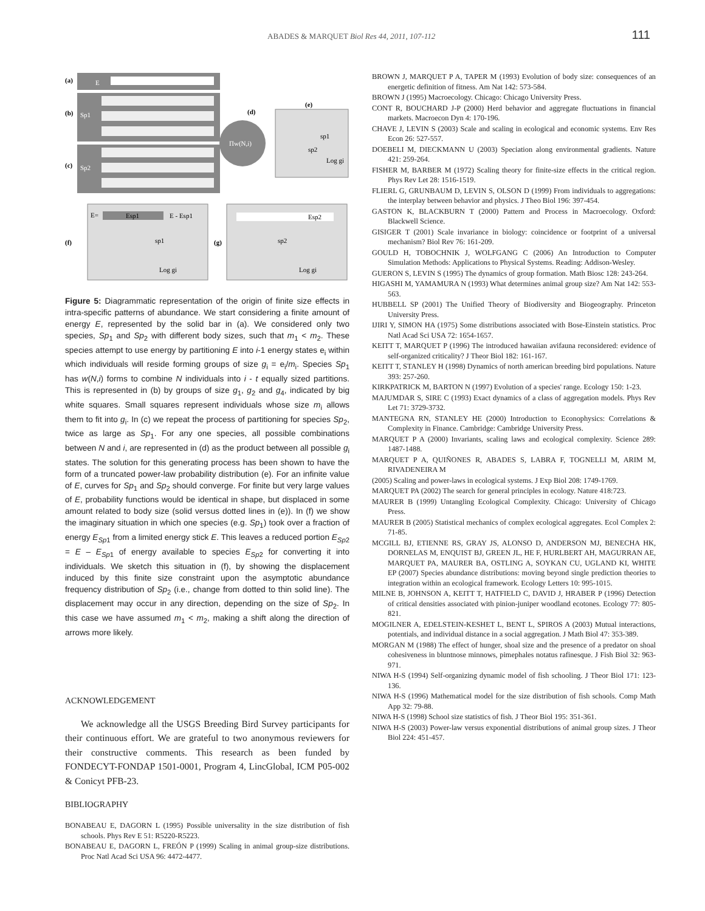ABADES & MARQUET Biol Res 44, 2011, 107-112 111
(a)
E
(b)
Sp1
(c)
Sp2
Πw(N,i)
(d)
(e)
sp1
sp2
Log gi
(f)
E=
Esp1
E - Esp1
sp1
Log gi
(g)
Esp2
sp2
Log gi
Figure 5: Diagrammatic representation of the origin of finite size effects in intra-specific patterns of abundance. We start considering a finite amount of energy E, represented by the solid bar in (a). We considered only two species, Sp<sub>1</sub> and Sp<sub>2</sub> with different body sizes, such that m<sub>1</sub> < m<sub>2</sub>. These species attempt to use energy by partitioning E into i-1 energy states e<sub>i</sub> within which individuals will reside forming groups of size g<sub>i</sub> = e<sub>i</sub>/m<sub>i</sub>. Species Sp<sub>1</sub> has w(N,i) forms to combine N individuals into i - t equally sized partitions. This is represented in (b) by groups of size g<sub>1</sub>, g<sub>2</sub> and g<sub>4</sub>, indicated by big white squares. Small squares represent individuals whose size m<sub>i</sub> allows them to fit into g<sub>i</sub>. In (c) we repeat the process of partitioning for species Sp<sub>2</sub>, twice as large as Sp<sub>1</sub>. For any one species, all possible combinations between N and i, are represented in (d) as the product between all possible g<sub>i</sub> states. The solution for this generating process has been shown to have the form of a truncated power-law probability distribution (e). For an infinite value of E, curves for Sp<sub>1</sub> and Sp<sub>2</sub> should converge. For finite but very large values of E, probability functions would be identical in shape, but displaced in some amount related to body size (solid versus dotted lines in (e)). In (f) we show the imaginary situation in which one species (e.g. Sp<sub>1</sub>) took over a fraction of energy E<sub>Sp1</sub> from a limited energy stick E. This leaves a reduced portion E<sub>Sp2</sub> = E – E<sub>Sp1</sub> of energy available to species E<sub>Sp2</sub> for converting it into individuals. We sketch this situation in (f), by showing the displacement induced by this finite size constraint upon the asymptotic abundance frequency distribution of Sp<sub>2</sub> (i.e., change from dotted to thin solid line). The displacement may occur in any direction, depending on the size of Sp<sub>2</sub>. In this case we have assumed m<sub>1</sub> < m<sub>2</sub>, making a shift along the direction of arrows more likely.
ACKNOWLEDGEMENT
We acknowledge all the USGS Breeding Bird Survey participants for their continuous effort. We are grateful to two anonymous reviewers for their constructive comments. This research as been funded by FONDECYT-FONDAP 1501-0001, Program 4, LincGlobal, ICM P05-002 & Conicyt PFB-23.
BIBLIOGRAPHY
BONABEAU E, DAGORN L (1995) Possible universality in the size distribution of fish schools. Phys Rev E 51: R5220-R5223.
BONABEAU E, DAGORN L, FREÓN P (1999) Scaling in animal group-size distributions. Proc Natl Acad Sci USA 96: 4472-4477.
BROWN J, MARQUET P A, TAPER M (1993) Evolution of body size: consequences of an energetic definition of fitness. Am Nat 142: 573-584.
BROWN J (1995) Macroecology. Chicago: Chicago University Press.
CONT R, BOUCHARD J-P (2000) Herd behavior and aggregate fluctuations in financial markets. Macroecon Dyn 4: 170-196.
CHAVE J, LEVIN S (2003) Scale and scaling in ecological and economic systems. Env Res Econ 26: 527-557.
DOEBELI M, DIECKMANN U (2003) Speciation along environmental gradients. Nature 421: 259-264.
FISHER M, BARBER M (1972) Scaling theory for finite-size effects in the critical region. Phys Rev Let 28: 1516-1519.
FLIERL G, GRUNBAUM D, LEVIN S, OLSON D (1999) From individuals to aggregations: the interplay between behavior and physics. J Theo Biol 196: 397-454.
GASTON K, BLACKBURN T (2000) Pattern and Process in Macroecology. Oxford: Blackwell Science.
GISIGER T (2001) Scale invariance in biology: coincidence or footprint of a universal mechanism? Biol Rev 76: 161-209.
GOULD H, TOBOCHNIK J, WOLFGANG C (2006) An Introduction to Computer Simulation Methods: Applications to Physical Systems. Reading: Addison-Wesley.
GUERON S, LEVIN S (1995) The dynamics of group formation. Math Biosc 128: 243-264.
HIGASHI M, YAMAMURA N (1993) What determines animal group size? Am Nat 142: 553-563.
HUBBELL SP (2001) The Unified Theory of Biodiversity and Biogeography. Princeton University Press.
IJIRI Y, SIMON HA (1975) Some distributions associated with Bose-Einstein statistics. Proc Natl Acad Sci USA 72: 1654-1657.
KEITT T, MARQUET P (1996) The introduced hawaiian avifauna reconsidered: evidence of self-organized criticality? J Theor Biol 182: 161-167.
KEITT T, STANLEY H (1998) Dynamics of north american breeding bird populations. Nature 393: 257-260.
KIRKPATRICK M, BARTON N (1997) Evolution of a species' range. Ecology 150: 1-23.
MAJUMDAR S, SIRE C (1993) Exact dynamics of a class of aggregation models. Phys Rev Let 71: 3729-3732.
MANTEGNA RN, STANLEY HE (2000) Introduction to Econophysics: Correlations & Complexity in Finance. Cambridge: Cambridge University Press.
MARQUET P A (2000) Invariants, scaling laws and ecological complexity. Science 289: 1487-1488.
MARQUET P A, QUIÑONES R, ABADES S, LABRA F, TOGNELLI M, ARIM M, RIVADENEIRA M
(2005) Scaling and power-laws in ecological systems. J Exp Biol 208: 1749-1769.
MARQUET PA (2002) The search for general principles in ecology. Nature 418:723.
MAURER B (1999) Untangling Ecological Complexity. Chicago: University of Chicago Press.
MAURER B (2005) Statistical mechanics of complex ecological aggregates. Ecol Complex 2: 71-85.
MCGILL BJ, ETIENNE RS, GRAY JS, ALONSO D, ANDERSON MJ, BENECHA HK, DORNELAS M, ENQUIST BJ, GREEN JL, HE F, HURLBERT AH, MAGURRAN AE, MARQUET PA, MAURER BA, OSTLING A, SOYKAN CU, UGLAND KI, WHITE EP (2007) Species abundance distributions: moving beyond single prediction theories to integration within an ecological framework. Ecology Letters 10: 995-1015.
MILNE B, JOHNSON A, KEITT T, HATFIELD C, DAVID J, HRABER P (1996) Detection of critical densities associated with pinion-juniper woodland ecotones. Ecology 77: 805-821.
MOGILNER A, EDELSTEIN-KESHET L, BENT L, SPIROS A (2003) Mutual interactions, potentials, and individual distance in a social aggregation. J Math Biol 47: 353-389.
MORGAN M (1988) The effect of hunger, shoal size and the presence of a predator on shoal cohesiveness in bluntnose minnows, pimephales notatus rafinesque. J Fish Biol 32: 963-971.
NIWA H-S (1994) Self-organizing dynamic model of fish schooling. J Theor Biol 171: 123-136.
NIWA H-S (1996) Mathematical model for the size distribution of fish schools. Comp Math App 32: 79-88.
NIWA H-S (1998) School size statistics of fish. J Theor Biol 195: 351-361.
NIWA H-S (2003) Power-law versus exponential distributions of animal group sizes. J Theor Biol 224: 451-457.